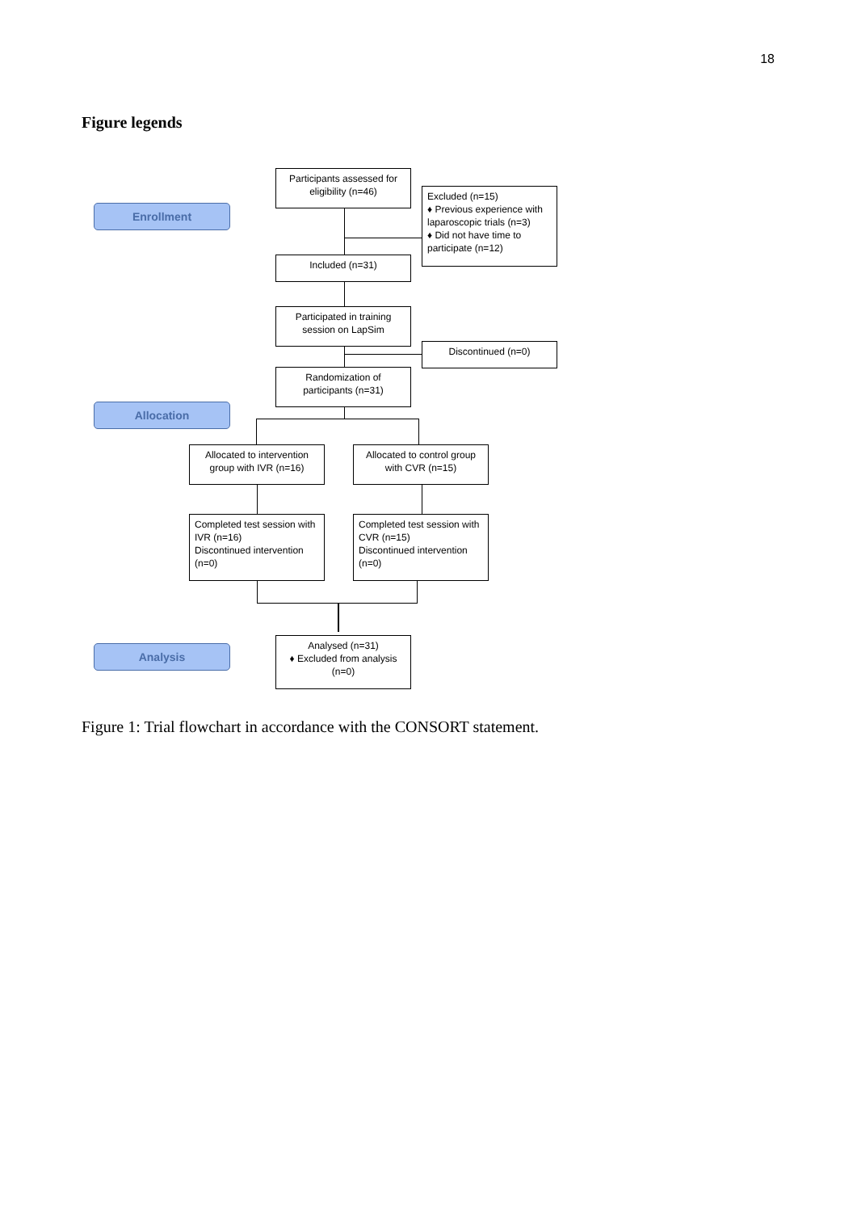18
Figure legends
Enrollment
Allocation
Analysis
Participants assessed for eligibility (n=46)
Excluded (n=15)
♦ Previous experience with laparoscopic trials (n=3)
♦ Did not have time to participate (n=12)
Included (n=31)
Participated in training session on LapSim
Discontinued (n=0)
Randomization of participants (n=31)
Allocated to intervention group with IVR (n=16)
Allocated to control group with CVR (n=15)
Completed test session with IVR (n=16)
Discontinued intervention (n=0)
Completed test session with CVR (n=15)
Discontinued intervention (n=0)
Analysed (n=31)
♦ Excluded from analysis (n=0)
Figure 1: Trial flowchart in accordance with the CONSORT statement.